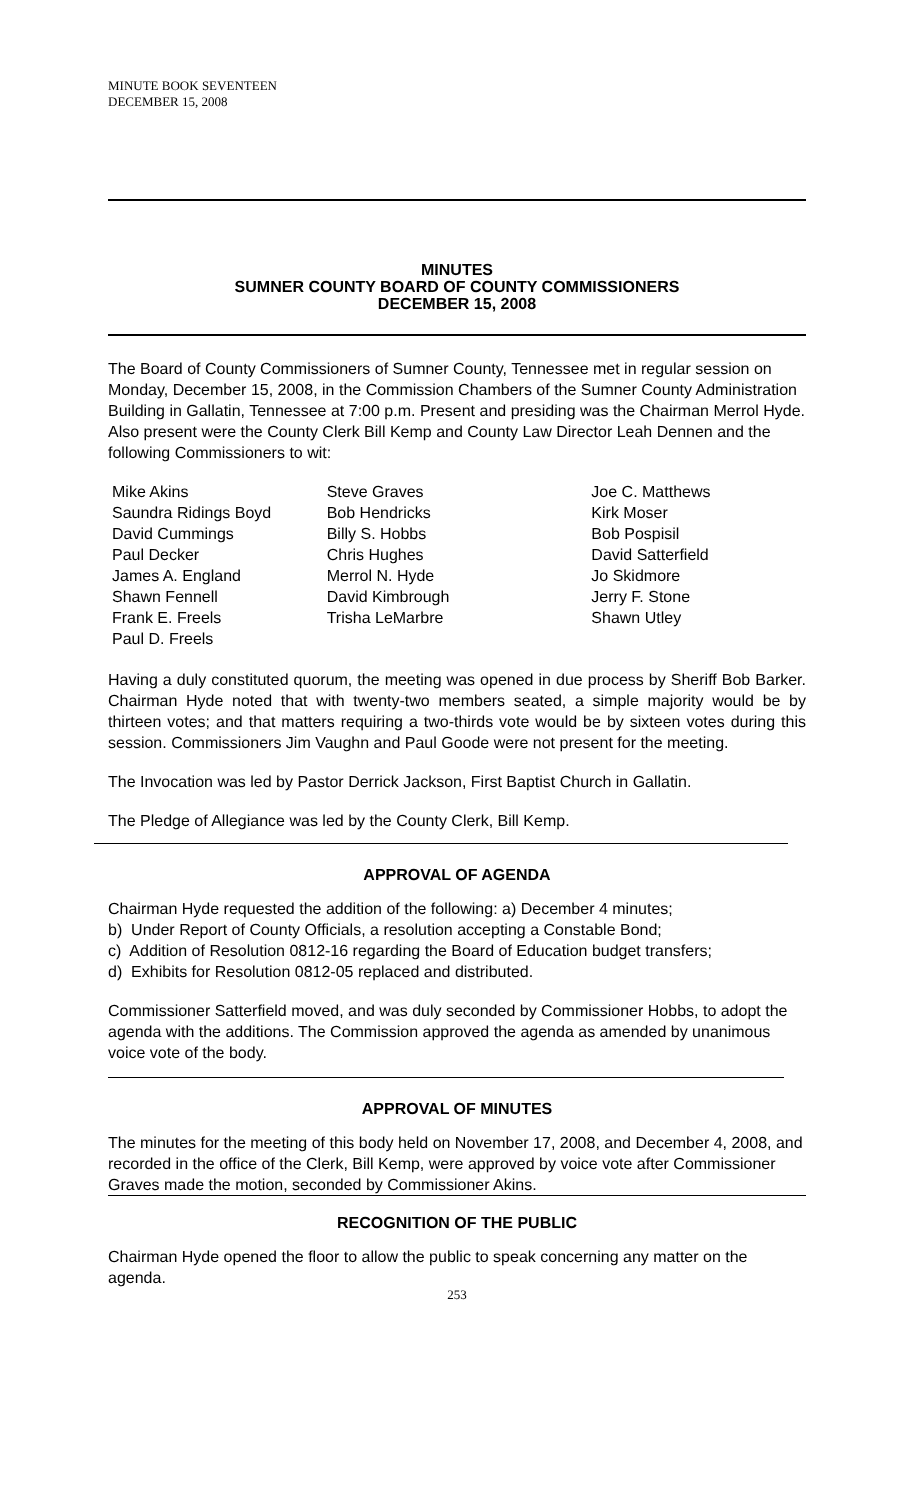MINUTE BOOK SEVENTEEN
DECEMBER 15, 2008
MINUTES
SUMNER COUNTY BOARD OF COUNTY COMMISSIONERS
DECEMBER 15, 2008
The Board of County Commissioners of Sumner County, Tennessee met in regular session on Monday, December 15, 2008, in the Commission Chambers of the Sumner County Administration Building in Gallatin, Tennessee at 7:00 p.m. Present and presiding was the Chairman Merrol Hyde. Also present were the County Clerk Bill Kemp and County Law Director Leah Dennen and the following Commissioners to wit:
Mike Akins
Saundra Ridings Boyd
David Cummings
Paul Decker
James A. England
Shawn Fennell
Frank E. Freels
Paul D. Freels
Steve Graves
Bob Hendricks
Billy S. Hobbs
Chris Hughes
Merrol N. Hyde
David Kimbrough
Trisha LeMarbre
Joe C. Matthews
Kirk Moser
Bob Pospisil
David Satterfield
Jo Skidmore
Jerry F. Stone
Shawn Utley
Having a duly constituted quorum, the meeting was opened in due process by Sheriff Bob Barker. Chairman Hyde noted that with twenty-two members seated, a simple majority would be by thirteen votes; and that matters requiring a two-thirds vote would be by sixteen votes during this session. Commissioners Jim Vaughn and Paul Goode were not present for the meeting.
The Invocation was led by Pastor Derrick Jackson, First Baptist Church in Gallatin.
The Pledge of Allegiance was led by the County Clerk, Bill Kemp.
APPROVAL OF AGENDA
Chairman Hyde requested the addition of the following: a) December 4 minutes;
b) Under Report of County Officials, a resolution accepting a Constable Bond;
c) Addition of Resolution 0812-16 regarding the Board of Education budget transfers;
d) Exhibits for Resolution 0812-05 replaced and distributed.
Commissioner Satterfield moved, and was duly seconded by Commissioner Hobbs, to adopt the agenda with the additions. The Commission approved the agenda as amended by unanimous voice vote of the body.
APPROVAL OF MINUTES
The minutes for the meeting of this body held on November 17, 2008, and December 4, 2008, and recorded in the office of the Clerk, Bill Kemp, were approved by voice vote after Commissioner Graves made the motion, seconded by Commissioner Akins.
RECOGNITION OF THE PUBLIC
Chairman Hyde opened the floor to allow the public to speak concerning any matter on the agenda.
253